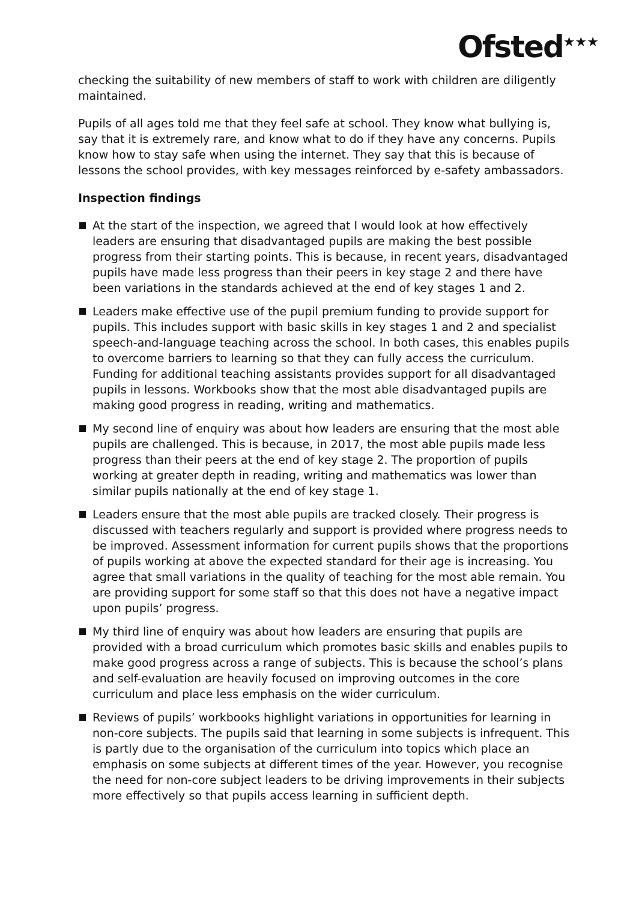Ofsted<sup>★★★</sup>
checking the suitability of new members of staff to work with children are diligently maintained.
Pupils of all ages told me that they feel safe at school. They know what bullying is, say that it is extremely rare, and know what to do if they have any concerns. Pupils know how to stay safe when using the internet. They say that this is because of lessons the school provides, with key messages reinforced by e-safety ambassadors.
Inspection findings
At the start of the inspection, we agreed that I would look at how effectively leaders are ensuring that disadvantaged pupils are making the best possible progress from their starting points. This is because, in recent years, disadvantaged pupils have made less progress than their peers in key stage 2 and there have been variations in the standards achieved at the end of key stages 1 and 2.
Leaders make effective use of the pupil premium funding to provide support for pupils. This includes support with basic skills in key stages 1 and 2 and specialist speech-and-language teaching across the school. In both cases, this enables pupils to overcome barriers to learning so that they can fully access the curriculum. Funding for additional teaching assistants provides support for all disadvantaged pupils in lessons. Workbooks show that the most able disadvantaged pupils are making good progress in reading, writing and mathematics.
My second line of enquiry was about how leaders are ensuring that the most able pupils are challenged. This is because, in 2017, the most able pupils made less progress than their peers at the end of key stage 2. The proportion of pupils working at greater depth in reading, writing and mathematics was lower than similar pupils nationally at the end of key stage 1.
Leaders ensure that the most able pupils are tracked closely. Their progress is discussed with teachers regularly and support is provided where progress needs to be improved. Assessment information for current pupils shows that the proportions of pupils working at above the expected standard for their age is increasing. You agree that small variations in the quality of teaching for the most able remain. You are providing support for some staff so that this does not have a negative impact upon pupils’ progress.
My third line of enquiry was about how leaders are ensuring that pupils are provided with a broad curriculum which promotes basic skills and enables pupils to make good progress across a range of subjects. This is because the school’s plans and self-evaluation are heavily focused on improving outcomes in the core curriculum and place less emphasis on the wider curriculum.
Reviews of pupils’ workbooks highlight variations in opportunities for learning in non-core subjects. The pupils said that learning in some subjects is infrequent. This is partly due to the organisation of the curriculum into topics which place an emphasis on some subjects at different times of the year. However, you recognise the need for non-core subject leaders to be driving improvements in their subjects more effectively so that pupils access learning in sufficient depth.